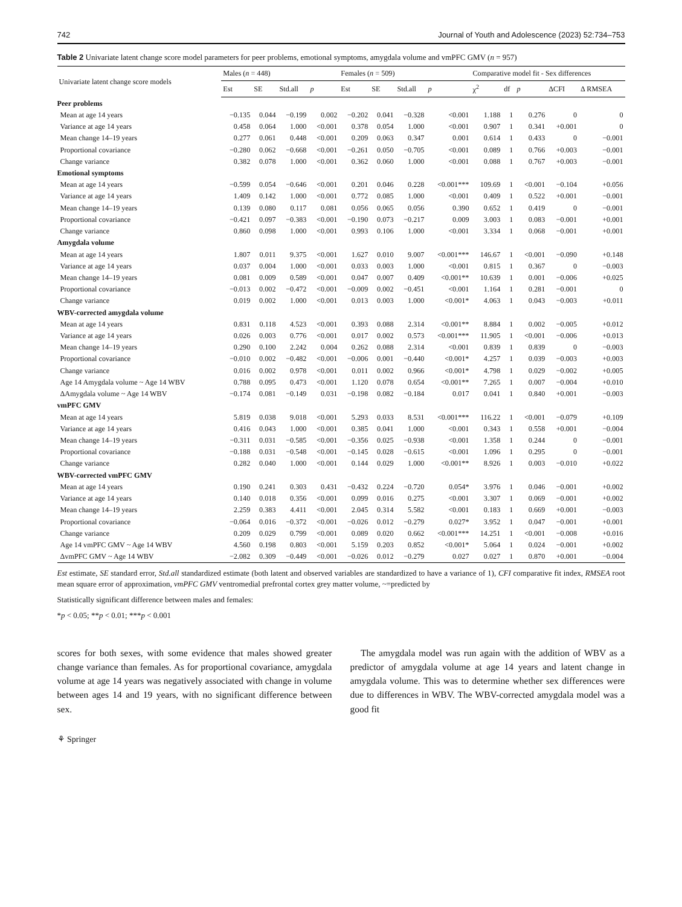742 Journal of Youth and Adolescence (2023) 52:734–753
Table 2 Univariate latent change score model parameters for peer problems, emotional symptoms, amygdala volume and vmPFC GMV (n = 957)
| Univariate latent change score models | Males ( n = 448) | | | | Females ( n = 509) | | | | Comparative model fit - Sex differences | | | | |
| --- | --- | --- | --- | --- | --- | --- | --- | --- | --- | --- | --- | --- | --- |
| | Est | SE | Std.all | p | Est | SE | Std.all | p | χ<sup>2</sup> | df | p | ΔCFI | Δ RMSEA |
| Peer problems | | | | | | | | | | | | | |
| Mean at age 14 years | −0.135 | 0.044 | −0.199 | 0.002 | −0.202 | 0.041 | −0.328 | <0.001 | 1.188 | 1 | 0.276 | 0 | 0 |
| Variance at age 14 years | 0.458 | 0.064 | 1.000 | <0.001 | 0.378 | 0.054 | 1.000 | <0.001 | 0.907 | 1 | 0.341 | +0.001 | 0 |
| Mean change 14–19 years | 0.277 | 0.061 | 0.448 | <0.001 | 0.209 | 0.063 | 0.347 | 0.001 | 0.614 | 1 | 0.433 | 0 | −0.001 |
| Proportional covariance | −0.280 | 0.062 | −0.668 | <0.001 | −0.261 | 0.050 | −0.705 | <0.001 | 0.089 | 1 | 0.766 | +0.003 | −0.001 |
| Change variance | 0.382 | 0.078 | 1.000 | <0.001 | 0.362 | 0.060 | 1.000 | <0.001 | 0.088 | 1 | 0.767 | +0.003 | −0.001 |
| Emotional symptoms | | | | | | | | | | | | | |
| Mean at age 14 years | −0.599 | 0.054 | −0.646 | <0.001 | 0.201 | 0.046 | 0.228 | <0.001*** | 109.69 | 1 | <0.001 | −0.104 | +0.056 |
| Variance at age 14 years | 1.409 | 0.142 | 1.000 | <0.001 | 0.772 | 0.085 | 1.000 | <0.001 | 0.409 | 1 | 0.522 | +0.001 | −0.001 |
| Mean change 14–19 years | 0.139 | 0.080 | 0.117 | 0.081 | 0.056 | 0.065 | 0.056 | 0.390 | 0.652 | 1 | 0.419 | 0 | −0.001 |
| Proportional covariance | −0.421 | 0.097 | −0.383 | <0.001 | −0.190 | 0.073 | −0.217 | 0.009 | 3.003 | 1 | 0.083 | −0.001 | +0.001 |
| Change variance | 0.860 | 0.098 | 1.000 | <0.001 | 0.993 | 0.106 | 1.000 | <0.001 | 3.334 | 1 | 0.068 | −0.001 | +0.001 |
| Amygdala volume | | | | | | | | | | | | | |
| Mean at age 14 years | 1.807 | 0.011 | 9.375 | <0.001 | 1.627 | 0.010 | 9.007 | <0.001*** | 146.67 | 1 | <0.001 | −0.090 | +0.148 |
| Variance at age 14 years | 0.037 | 0.004 | 1.000 | <0.001 | 0.033 | 0.003 | 1.000 | <0.001 | 0.815 | 1 | 0.367 | 0 | −0.003 |
| Mean change 14–19 years | 0.081 | 0.009 | 0.589 | <0.001 | 0.047 | 0.007 | 0.409 | <0.001** | 10.639 | 1 | 0.001 | −0.006 | +0.025 |
| Proportional covariance | −0.013 | 0.002 | −0.472 | <0.001 | −0.009 | 0.002 | −0.451 | <0.001 | 1.164 | 1 | 0.281 | −0.001 | 0 |
| Change variance | 0.019 | 0.002 | 1.000 | <0.001 | 0.013 | 0.003 | 1.000 | <0.001* | 4.063 | 1 | 0.043 | −0.003 | +0.011 |
| WBV-corrected amygdala volume | | | | | | | | | | | | | |
| Mean at age 14 years | 0.831 | 0.118 | 4.523 | <0.001 | 0.393 | 0.088 | 2.314 | <0.001** | 8.884 | 1 | 0.002 | −0.005 | +0.012 |
| Variance at age 14 years | 0.026 | 0.003 | 0.776 | <0.001 | 0.017 | 0.002 | 0.573 | <0.001*** | 11.905 | 1 | <0.001 | −0.006 | +0.013 |
| Mean change 14–19 years | 0.290 | 0.100 | 2.242 | 0.004 | 0.262 | 0.088 | 2.314 | <0.001 | 0.839 | 1 | 0.839 | 0 | −0.003 |
| Proportional covariance | −0.010 | 0.002 | −0.482 | <0.001 | −0.006 | 0.001 | −0.440 | <0.001* | 4.257 | 1 | 0.039 | −0.003 | +0.003 |
| Change variance | 0.016 | 0.002 | 0.978 | <0.001 | 0.011 | 0.002 | 0.966 | <0.001* | 4.798 | 1 | 0.029 | −0.002 | +0.005 |
| Age 14 Amygdala volume ~ Age 14 WBV | 0.788 | 0.095 | 0.473 | <0.001 | 1.120 | 0.078 | 0.654 | <0.001** | 7.265 | 1 | 0.007 | −0.004 | +0.010 |
| ΔAmygdala volume ~ Age 14 WBV | −0.174 | 0.081 | −0.149 | 0.031 | −0.198 | 0.082 | −0.184 | 0.017 | 0.041 | 1 | 0.840 | +0.001 | −0.003 |
| vmPFC GMV | | | | | | | | | | | | | |
| Mean at age 14 years | 5.819 | 0.038 | 9.018 | <0.001 | 5.293 | 0.033 | 8.531 | <0.001*** | 116.22 | 1 | <0.001 | −0.079 | +0.109 |
| Variance at age 14 years | 0.416 | 0.043 | 1.000 | <0.001 | 0.385 | 0.041 | 1.000 | <0.001 | 0.343 | 1 | 0.558 | +0.001 | −0.004 |
| Mean change 14–19 years | −0.311 | 0.031 | −0.585 | <0.001 | −0.356 | 0.025 | −0.938 | <0.001 | 1.358 | 1 | 0.244 | 0 | −0.001 |
| Proportional covariance | −0.188 | 0.031 | −0.548 | <0.001 | −0.145 | 0.028 | −0.615 | <0.001 | 1.096 | 1 | 0.295 | 0 | −0.001 |
| Change variance | 0.282 | 0.040 | 1.000 | <0.001 | 0.144 | 0.029 | 1.000 | <0.001** | 8.926 | 1 | 0.003 | −0.010 | +0.022 |
| WBV-corrected vmPFC GMV | | | | | | | | | | | | | |
| Mean at age 14 years | 0.190 | 0.241 | 0.303 | 0.431 | −0.432 | 0.224 | −0.720 | 0.054* | 3.976 | 1 | 0.046 | −0.001 | +0.002 |
| Variance at age 14 years | 0.140 | 0.018 | 0.356 | <0.001 | 0.099 | 0.016 | 0.275 | <0.001 | 3.307 | 1 | 0.069 | −0.001 | +0.002 |
| Mean change 14–19 years | 2.259 | 0.383 | 4.411 | <0.001 | 2.045 | 0.314 | 5.582 | <0.001 | 0.183 | 1 | 0.669 | +0.001 | −0.003 |
| Proportional covariance | −0.064 | 0.016 | −0.372 | <0.001 | −0.026 | 0.012 | −0.279 | 0.027* | 3.952 | 1 | 0.047 | −0.001 | +0.001 |
| Change variance | 0.209 | 0.029 | 0.799 | <0.001 | 0.089 | 0.020 | 0.662 | <0.001*** | 14.251 | 1 | <0.001 | −0.008 | +0.016 |
| Age 14 vmPFC GMV ~ Age 14 WBV | 4.560 | 0.198 | 0.803 | <0.001 | 5.159 | 0.203 | 0.852 | <0.001* | 5.064 | 1 | 0.024 | −0.001 | +0.002 |
| ΔvmPFC GMV ~ Age 14 WBV | −2.082 | 0.309 | −0.449 | <0.001 | −0.026 | 0.012 | −0.279 | 0.027 | 0.027 | 1 | 0.870 | +0.001 | −0.004 |
Est estimate, SE standard error, Std.all standardized estimate (both latent and observed variables are standardized to have a variance of 1), CFI comparative fit index, RMSEA root mean square error of approximation, vmPFC GMV ventromedial prefrontal cortex grey matter volume, ~=predicted by
Statistically significant difference between males and females:
*p < 0.05; **p < 0.01; ***p < 0.001
scores for both sexes, with some evidence that males showed greater change variance than females. As for proportional covariance, amygdala volume at age 14 years was negatively associated with change in volume between ages 14 and 19 years, with no significant difference between sex.
The amygdala model was run again with the addition of WBV as a predictor of amygdala volume at age 14 years and latent change in amygdala volume. This was to determine whether sex differences were due to differences in WBV. The WBV-corrected amygdala model was a good fit
⚘ Springer